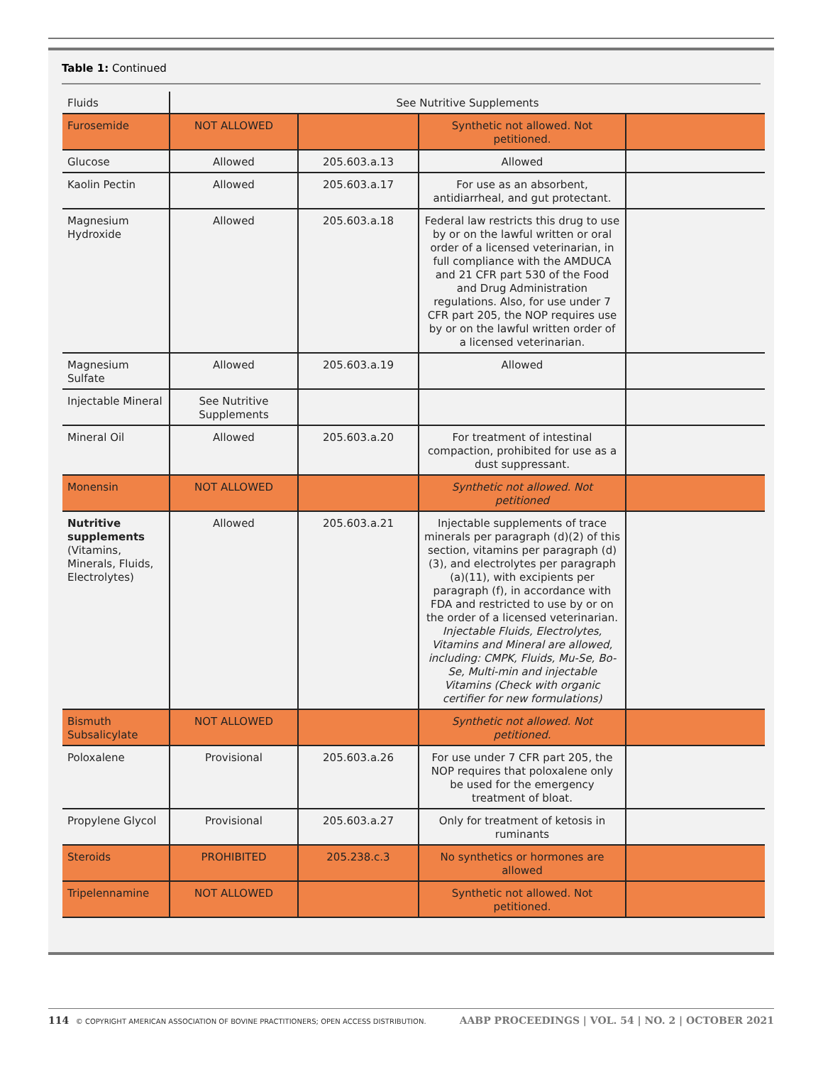Table 1: Continued
| Fluids | See Nutritive Supplements | | | |
| Furosemide | NOT ALLOWED | | Synthetic not allowed. Not petitioned. | |
| Glucose | Allowed | 205.603.a.13 | Allowed | |
| Kaolin Pectin | Allowed | 205.603.a.17 | For use as an absorbent, antidiarrheal, and gut protectant. | |
| Magnesium Hydroxide | Allowed | 205.603.a.18 | Federal law restricts this drug to use by or on the lawful written or oral order of a licensed veterinarian, in full compliance with the AMDUCA and 21 CFR part 530 of the Food and Drug Administration regulations. Also, for use under 7 CFR part 205, the NOP requires use by or on the lawful written order of a licensed veterinarian. | |
| Magnesium Sulfate | Allowed | 205.603.a.19 | Allowed | |
| Injectable Mineral | See Nutritive Supplements | | | |
| Mineral Oil | Allowed | 205.603.a.20 | For treatment of intestinal compaction, prohibited for use as a dust suppressant. | |
| Monensin | NOT ALLOWED | | Synthetic not allowed. Not petitioned | |
| Nutritive supplements (Vitamins, Minerals, Fluids, Electrolytes) | Allowed | 205.603.a.21 | Injectable supplements of trace minerals per paragraph (d)(2) of this section, vitamins per paragraph (d)(3), and electrolytes per paragraph (a)(11), with excipients per paragraph (f), in accordance with FDA and restricted to use by or on the order of a licensed veterinarian. Injectable Fluids, Electrolytes, Vitamins and Mineral are allowed, including: CMPK, Fluids, Mu-Se, Bo-Se, Multi-min and injectable Vitamins (Check with organic certifier for new formulations) | |
| Bismuth Subsalicylate | NOT ALLOWED | | Synthetic not allowed. Not petitioned. | |
| Poloxalene | Provisional | 205.603.a.26 | For use under 7 CFR part 205, the NOP requires that poloxalene only be used for the emergency treatment of bloat. | |
| Propylene Glycol | Provisional | 205.603.a.27 | Only for treatment of ketosis in ruminants | |
| Steroids | PROHIBITED | 205.238.c.3 | No synthetics or hormones are allowed | |
| Tripelennamine | NOT ALLOWED | | Synthetic not allowed. Not petitioned. | |
114 © COPYRIGHT AMERICAN ASSOCIATION OF BOVINE PRACTITIONERS; OPEN ACCESS DISTRIBUTION. AABP PROCEEDINGS | VOL. 54 | NO. 2 | OCTOBER 2021